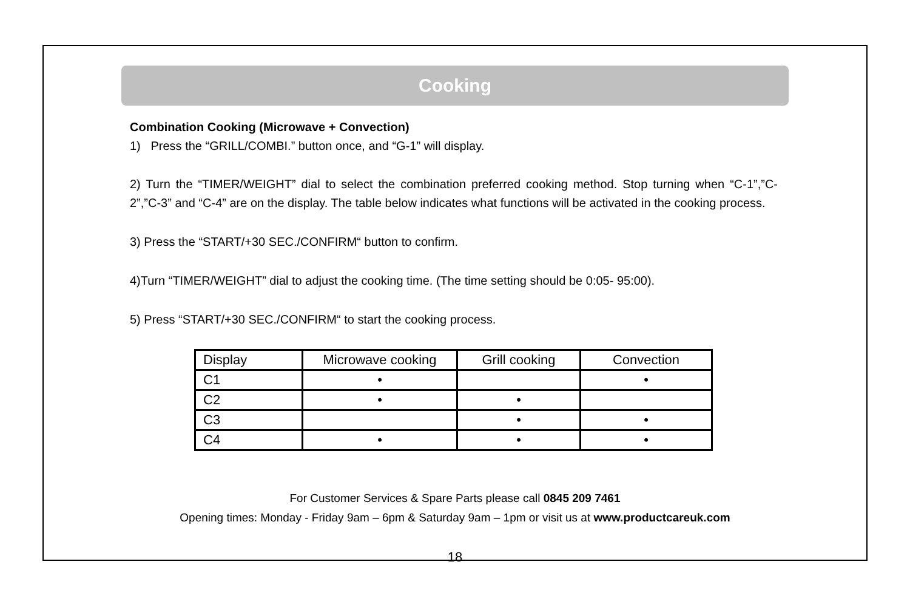Cooking
Combination Cooking (Microwave + Convection)
1) Press the “GRILL/COMBI.” button once, and “G-1” will display.
2) Turn the “TIMER/WEIGHT” dial to select the combination preferred cooking method. Stop turning when “C-1”,”C-2”,”C-3” and “C-4” are on the display. The table below indicates what functions will be activated in the cooking process.
3) Press the “START/+30 SEC./CONFIRM“ button to confirm.
4)Turn “TIMER/WEIGHT” dial to adjust the cooking time. (The time setting should be 0:05- 95:00).
5) Press “START/+30 SEC./CONFIRM“ to start the cooking process.
| Display | Microwave cooking | Grill cooking | Convection |
| C1 | • | | • |
| C2 | • | • | |
| C3 | | • | • |
| C4 | • | • | • |
For Customer Services & Spare Parts please call 0845 209 7461
Opening times: Monday - Friday 9am – 6pm & Saturday 9am – 1pm or visit us at www.productcareuk.com
18